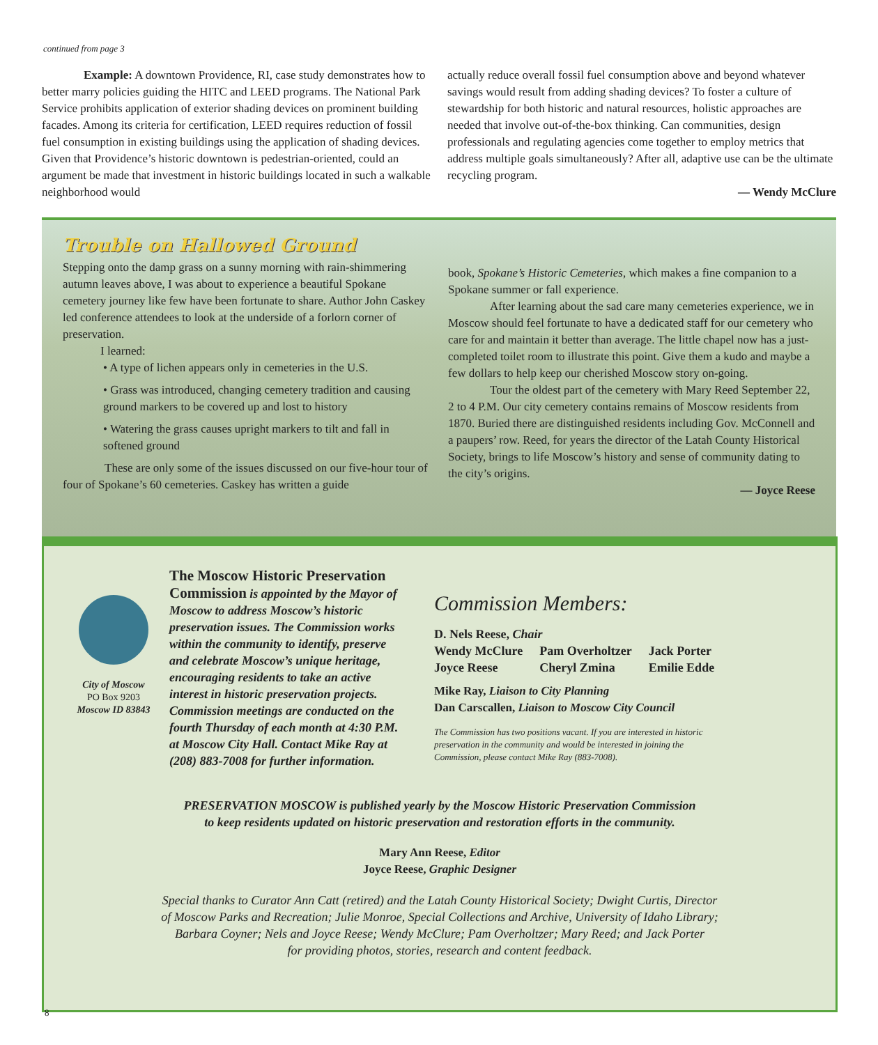continued from page 3
Example: A downtown Providence, RI, case study demonstrates how to better marry policies guiding the HITC and LEED programs. The National Park Service prohibits application of exterior shading devices on prominent building facades. Among its criteria for certification, LEED requires reduction of fossil fuel consumption in existing buildings using the application of shading devices. Given that Providence’s historic downtown is pedestrian-oriented, could an argument be made that investment in historic buildings located in such a walkable neighborhood would
actually reduce overall fossil fuel consumption above and beyond whatever savings would result from adding shading devices? To foster a culture of stewardship for both historic and natural resources, holistic approaches are needed that involve out-of-the-box thinking. Can communities, design professionals and regulating agencies come together to employ metrics that address multiple goals simultaneously? After all, adaptive use can be the ultimate recycling program.
— Wendy McClure
Trouble on Hallowed Ground
Stepping onto the damp grass on a sunny morning with rain-shimmering autumn leaves above, I was about to experience a beautiful Spokane cemetery journey like few have been fortunate to share. Author John Caskey led conference attendees to look at the underside of a forlorn corner of preservation.
I learned:
• A type of lichen appears only in cemeteries in the U.S.
• Grass was introduced, changing cemetery tradition and causing ground markers to be covered up and lost to history
• Watering the grass causes upright markers to tilt and fall in softened ground
These are only some of the issues discussed on our five-hour tour of four of Spokane’s 60 cemeteries. Caskey has written a guide
book, Spokane’s Historic Cemeteries, which makes a fine companion to a Spokane summer or fall experience.
After learning about the sad care many cemeteries experience, we in Moscow should feel fortunate to have a dedicated staff for our cemetery who care for and maintain it better than average. The little chapel now has a just-completed toilet room to illustrate this point. Give them a kudo and maybe a few dollars to help keep our cherished Moscow story on-going.
Tour the oldest part of the cemetery with Mary Reed September 22, 2 to 4 P.M. Our city cemetery contains remains of Moscow residents from 1870. Buried there are distinguished residents including Gov. McConnell and a paupers’ row. Reed, for years the director of the Latah County Historical Society, brings to life Moscow’s history and sense of community dating to the city’s origins.
— Joyce Reese
City of Moscow
PO Box 9203
Moscow ID 83843
The Moscow Historic Preservation Commission is appointed by the Mayor of Moscow to address Moscow’s historic preservation issues. The Commission works within the community to identify, preserve and celebrate Moscow’s unique heritage, encouraging residents to take an active interest in historic preservation projects. Commission meetings are conducted on the fourth Thursday of each month at 4:30 P.M. at Moscow City Hall. Contact Mike Ray at (208) 883-7008 for further information.
Commission Members:
| D. Nels Reese, Chair | | |
| Wendy McClure | Pam Overholtzer | Jack Porter |
| Joyce Reese | Cheryl Zmina | Emilie Edde |
Mike Ray, Liaison to City Planning
Dan Carscallen, Liaison to Moscow City Council
The Commission has two positions vacant. If you are interested in historic preservation in the community and would be interested in joining the Commission, please contact Mike Ray (883-7008).
PRESERVATION MOSCOW is published yearly by the Moscow Historic Preservation Commission
to keep residents updated on historic preservation and restoration efforts in the community.
Mary Ann Reese, Editor
Joyce Reese, Graphic Designer
Special thanks to Curator Ann Catt (retired) and the Latah County Historical Society; Dwight Curtis, Director
of Moscow Parks and Recreation; Julie Monroe, Special Collections and Archive, University of Idaho Library;
Barbara Coyner; Nels and Joyce Reese; Wendy McClure; Pam Overholtzer; Mary Reed; and Jack Porter
for providing photos, stories, research and content feedback.
8